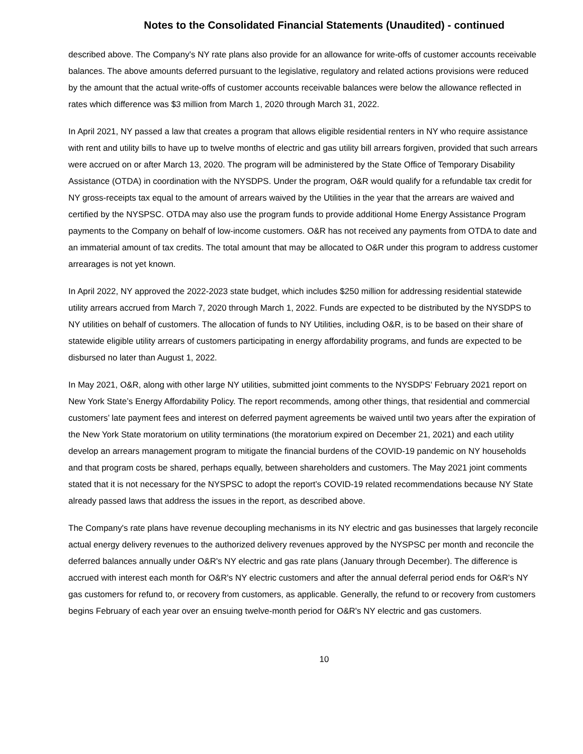Notes to the Consolidated Financial Statements (Unaudited) - continued
described above. The Company's NY rate plans also provide for an allowance for write-offs of customer accounts receivable balances. The above amounts deferred pursuant to the legislative, regulatory and related actions provisions were reduced by the amount that the actual write-offs of customer accounts receivable balances were below the allowance reflected in rates which difference was $3 million from March 1, 2020 through March 31, 2022.
In April 2021, NY passed a law that creates a program that allows eligible residential renters in NY who require assistance with rent and utility bills to have up to twelve months of electric and gas utility bill arrears forgiven, provided that such arrears were accrued on or after March 13, 2020. The program will be administered by the State Office of Temporary Disability Assistance (OTDA) in coordination with the NYSDPS. Under the program, O&R would qualify for a refundable tax credit for NY gross-receipts tax equal to the amount of arrears waived by the Utilities in the year that the arrears are waived and certified by the NYSPSC. OTDA may also use the program funds to provide additional Home Energy Assistance Program payments to the Company on behalf of low-income customers. O&R has not received any payments from OTDA to date and an immaterial amount of tax credits. The total amount that may be allocated to O&R under this program to address customer arrearages is not yet known.
In April 2022, NY approved the 2022-2023 state budget, which includes $250 million for addressing residential statewide utility arrears accrued from March 7, 2020 through March 1, 2022. Funds are expected to be distributed by the NYSDPS to NY utilities on behalf of customers. The allocation of funds to NY Utilities, including O&R, is to be based on their share of statewide eligible utility arrears of customers participating in energy affordability programs, and funds are expected to be disbursed no later than August 1, 2022.
In May 2021, O&R, along with other large NY utilities, submitted joint comments to the NYSDPS' February 2021 report on New York State’s Energy Affordability Policy. The report recommends, among other things, that residential and commercial customers’ late payment fees and interest on deferred payment agreements be waived until two years after the expiration of the New York State moratorium on utility terminations (the moratorium expired on December 21, 2021) and each utility develop an arrears management program to mitigate the financial burdens of the COVID-19 pandemic on NY households and that program costs be shared, perhaps equally, between shareholders and customers. The May 2021 joint comments stated that it is not necessary for the NYSPSC to adopt the report’s COVID-19 related recommendations because NY State already passed laws that address the issues in the report, as described above.
The Company's rate plans have revenue decoupling mechanisms in its NY electric and gas businesses that largely reconcile actual energy delivery revenues to the authorized delivery revenues approved by the NYSPSC per month and reconcile the deferred balances annually under O&R's NY electric and gas rate plans (January through December). The difference is accrued with interest each month for O&R's NY electric customers and after the annual deferral period ends for O&R's NY gas customers for refund to, or recovery from customers, as applicable. Generally, the refund to or recovery from customers begins February of each year over an ensuing twelve-month period for O&R's NY electric and gas customers.
10